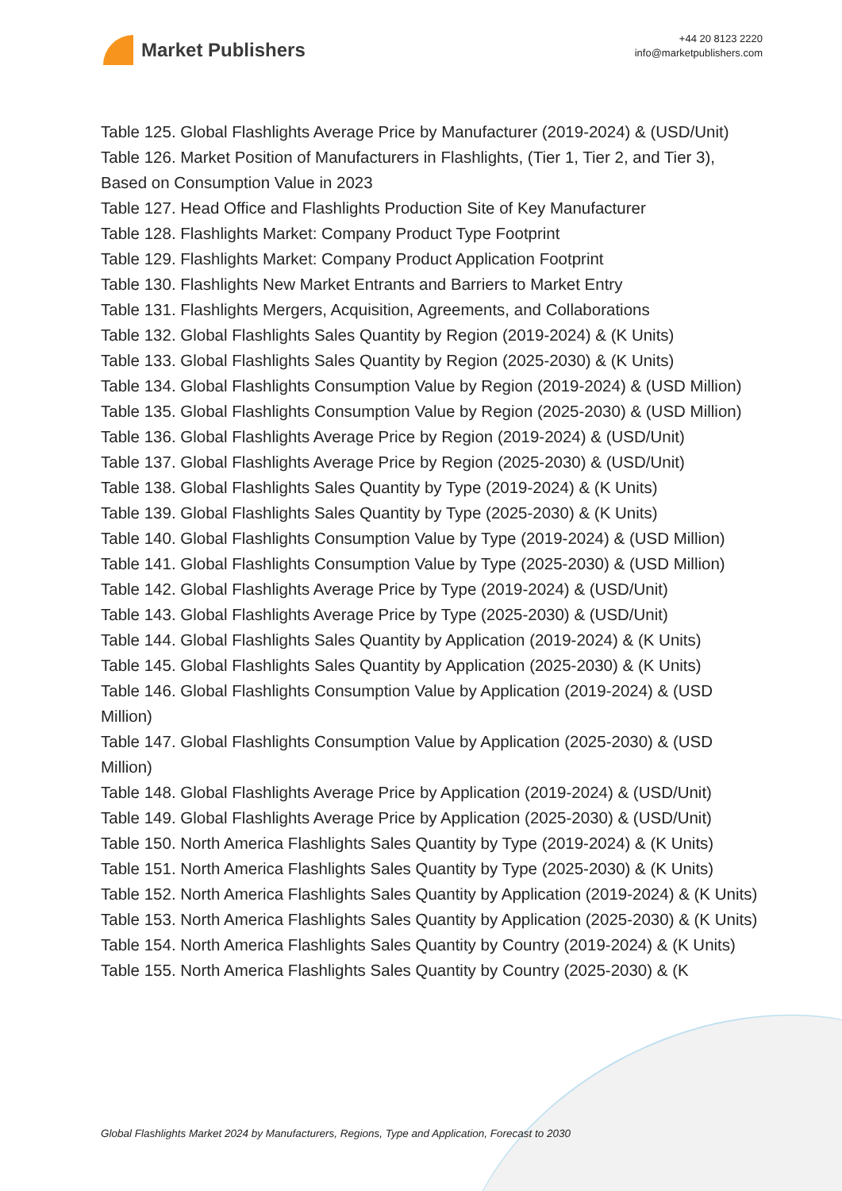Market Publishers
+44 20 8123 2220
info@marketpublishers.com
Table 125. Global Flashlights Average Price by Manufacturer (2019-2024) & (USD/Unit)
Table 126. Market Position of Manufacturers in Flashlights, (Tier 1, Tier 2, and Tier 3), Based on Consumption Value in 2023
Table 127. Head Office and Flashlights Production Site of Key Manufacturer
Table 128. Flashlights Market: Company Product Type Footprint
Table 129. Flashlights Market: Company Product Application Footprint
Table 130. Flashlights New Market Entrants and Barriers to Market Entry
Table 131. Flashlights Mergers, Acquisition, Agreements, and Collaborations
Table 132. Global Flashlights Sales Quantity by Region (2019-2024) & (K Units)
Table 133. Global Flashlights Sales Quantity by Region (2025-2030) & (K Units)
Table 134. Global Flashlights Consumption Value by Region (2019-2024) & (USD Million)
Table 135. Global Flashlights Consumption Value by Region (2025-2030) & (USD Million)
Table 136. Global Flashlights Average Price by Region (2019-2024) & (USD/Unit)
Table 137. Global Flashlights Average Price by Region (2025-2030) & (USD/Unit)
Table 138. Global Flashlights Sales Quantity by Type (2019-2024) & (K Units)
Table 139. Global Flashlights Sales Quantity by Type (2025-2030) & (K Units)
Table 140. Global Flashlights Consumption Value by Type (2019-2024) & (USD Million)
Table 141. Global Flashlights Consumption Value by Type (2025-2030) & (USD Million)
Table 142. Global Flashlights Average Price by Type (2019-2024) & (USD/Unit)
Table 143. Global Flashlights Average Price by Type (2025-2030) & (USD/Unit)
Table 144. Global Flashlights Sales Quantity by Application (2019-2024) & (K Units)
Table 145. Global Flashlights Sales Quantity by Application (2025-2030) & (K Units)
Table 146. Global Flashlights Consumption Value by Application (2019-2024) & (USD Million)
Table 147. Global Flashlights Consumption Value by Application (2025-2030) & (USD Million)
Table 148. Global Flashlights Average Price by Application (2019-2024) & (USD/Unit)
Table 149. Global Flashlights Average Price by Application (2025-2030) & (USD/Unit)
Table 150. North America Flashlights Sales Quantity by Type (2019-2024) & (K Units)
Table 151. North America Flashlights Sales Quantity by Type (2025-2030) & (K Units)
Table 152. North America Flashlights Sales Quantity by Application (2019-2024) & (K Units)
Table 153. North America Flashlights Sales Quantity by Application (2025-2030) & (K Units)
Table 154. North America Flashlights Sales Quantity by Country (2019-2024) & (K Units)
Table 155. North America Flashlights Sales Quantity by Country (2025-2030) & (K
Global Flashlights Market 2024 by Manufacturers, Regions, Type and Application, Forecast to 2030